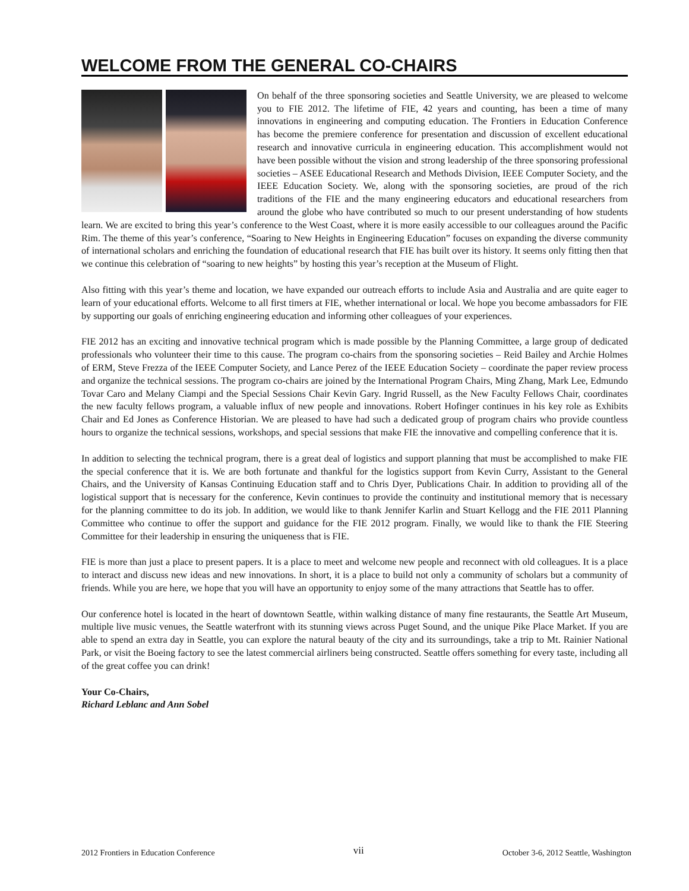WELCOME FROM THE GENERAL CO-CHAIRS
On behalf of the three sponsoring societies and Seattle University, we are pleased to welcome you to FIE 2012. The lifetime of FIE, 42 years and counting, has been a time of many innovations in engineering and computing education. The Frontiers in Education Conference has become the premiere conference for presentation and discussion of excellent educational research and innovative curricula in engineering education. This accomplishment would not have been possible without the vision and strong leadership of the three sponsoring professional societies – ASEE Educational Research and Methods Division, IEEE Computer Society, and the IEEE Education Society. We, along with the sponsoring societies, are proud of the rich traditions of the FIE and the many engineering educators and educational researchers from around the globe who have contributed so much to our present understanding of how students learn. We are excited to bring this year’s conference to the West Coast, where it is more easily accessible to our colleagues around the Pacific Rim. The theme of this year’s conference, “Soaring to New Heights in Engineering Education” focuses on expanding the diverse community of international scholars and enriching the foundation of educational research that FIE has built over its history. It seems only fitting then that we continue this celebration of “soaring to new heights” by hosting this year’s reception at the Museum of Flight.
Also fitting with this year’s theme and location, we have expanded our outreach efforts to include Asia and Australia and are quite eager to learn of your educational efforts. Welcome to all first timers at FIE, whether international or local. We hope you become ambassadors for FIE by supporting our goals of enriching engineering education and informing other colleagues of your experiences.
FIE 2012 has an exciting and innovative technical program which is made possible by the Planning Committee, a large group of dedicated professionals who volunteer their time to this cause. The program co-chairs from the sponsoring societies – Reid Bailey and Archie Holmes of ERM, Steve Frezza of the IEEE Computer Society, and Lance Perez of the IEEE Education Society – coordinate the paper review process and organize the technical sessions. The program co-chairs are joined by the International Program Chairs, Ming Zhang, Mark Lee, Edmundo Tovar Caro and Melany Ciampi and the Special Sessions Chair Kevin Gary. Ingrid Russell, as the New Faculty Fellows Chair, coordinates the new faculty fellows program, a valuable influx of new people and innovations. Robert Hofinger continues in his key role as Exhibits Chair and Ed Jones as Conference Historian. We are pleased to have had such a dedicated group of program chairs who provide countless hours to organize the technical sessions, workshops, and special sessions that make FIE the innovative and compelling conference that it is.
In addition to selecting the technical program, there is a great deal of logistics and support planning that must be accomplished to make FIE the special conference that it is. We are both fortunate and thankful for the logistics support from Kevin Curry, Assistant to the General Chairs, and the University of Kansas Continuing Education staff and to Chris Dyer, Publications Chair. In addition to providing all of the logistical support that is necessary for the conference, Kevin continues to provide the continuity and institutional memory that is necessary for the planning committee to do its job. In addition, we would like to thank Jennifer Karlin and Stuart Kellogg and the FIE 2011 Planning Committee who continue to offer the support and guidance for the FIE 2012 program. Finally, we would like to thank the FIE Steering Committee for their leadership in ensuring the uniqueness that is FIE.
FIE is more than just a place to present papers. It is a place to meet and welcome new people and reconnect with old colleagues. It is a place to interact and discuss new ideas and new innovations. In short, it is a place to build not only a community of scholars but a community of friends. While you are here, we hope that you will have an opportunity to enjoy some of the many attractions that Seattle has to offer.
Our conference hotel is located in the heart of downtown Seattle, within walking distance of many fine restaurants, the Seattle Art Museum, multiple live music venues, the Seattle waterfront with its stunning views across Puget Sound, and the unique Pike Place Market. If you are able to spend an extra day in Seattle, you can explore the natural beauty of the city and its surroundings, take a trip to Mt. Rainier National Park, or visit the Boeing factory to see the latest commercial airliners being constructed. Seattle offers something for every taste, including all of the great coffee you can drink!
Your Co-Chairs,
Richard Leblanc and Ann Sobel
2012 Frontiers in Education Conference vii October 3-6, 2012 Seattle, Washington